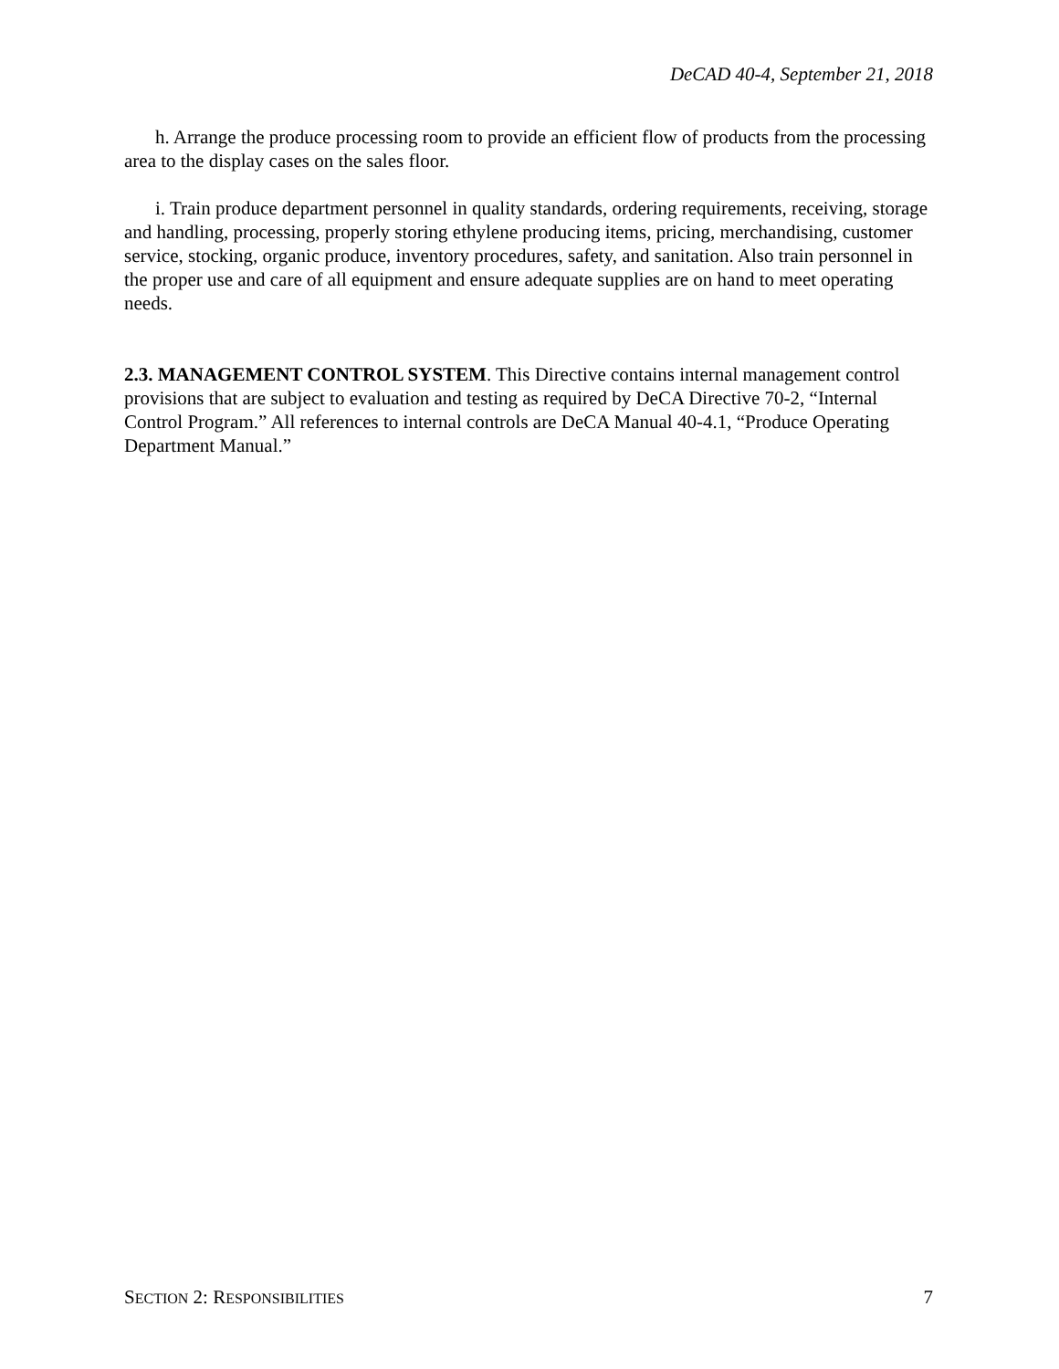DeCAD 40-4, September 21, 2018
h. Arrange the produce processing room to provide an efficient flow of products from the processing area to the display cases on the sales floor.
i. Train produce department personnel in quality standards, ordering requirements, receiving, storage and handling, processing, properly storing ethylene producing items, pricing, merchandising, customer service, stocking, organic produce, inventory procedures, safety, and sanitation. Also train personnel in the proper use and care of all equipment and ensure adequate supplies are on hand to meet operating needs.
2.3. MANAGEMENT CONTROL SYSTEM. This Directive contains internal management control provisions that are subject to evaluation and testing as required by DeCA Directive 70-2, “Internal Control Program.” All references to internal controls are DeCA Manual 40-4.1, “Produce Operating Department Manual.”
SECTION 2: RESPONSIBILITIES 7